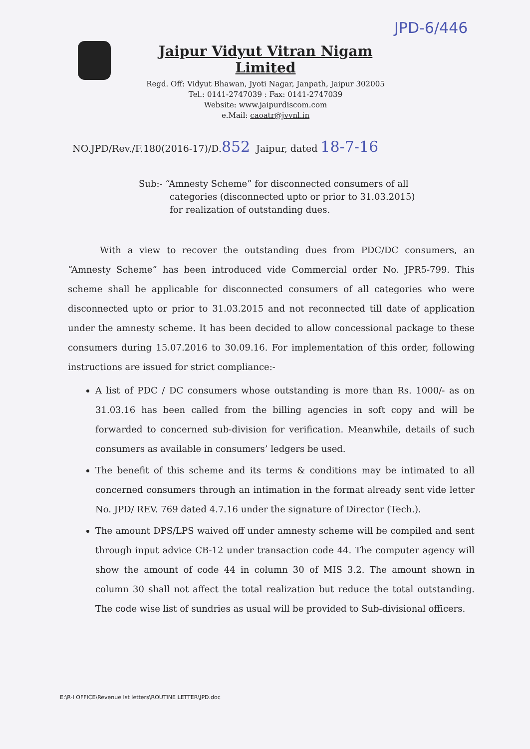JPD-6/446
Jaipur Vidyut Vitran Nigam Limited
Regd. Off: Vidyut Bhawan, Jyoti Nagar, Janpath, Jaipur 302005
Tel.: 0141-2747039 : Fax: 0141-2747039
Website: www.jaipurdiscom.com
e.Mail: caoatr@jvvnl.in
NO.JPD/Rev./F.180(2016-17)/D.852 Jaipur, dated 18-7-16
Sub:- “Amnesty Scheme” for disconnected consumers of all
categories (disconnected upto or prior to 31.03.2015) for realization of outstanding dues.
With a view to recover the outstanding dues from PDC/DC consumers, an “Amnesty Scheme” has been introduced vide Commercial order No. JPR5-799. This scheme shall be applicable for disconnected consumers of all categories who were disconnected upto or prior to 31.03.2015 and not reconnected till date of application under the amnesty scheme. It has been decided to allow concessional package to these consumers during 15.07.2016 to 30.09.16. For implementation of this order, following instructions are issued for strict compliance:-
A list of PDC / DC consumers whose outstanding is more than Rs. 1000/- as on 31.03.16 has been called from the billing agencies in soft copy and will be forwarded to concerned sub-division for verification. Meanwhile, details of such consumers as available in consumers’ ledgers be used.
The benefit of this scheme and its terms & conditions may be intimated to all concerned consumers through an intimation in the format already sent vide letter No. JPD/ REV. 769 dated 4.7.16 under the signature of Director (Tech.).
The amount DPS/LPS waived off under amnesty scheme will be compiled and sent through input advice CB-12 under transaction code 44. The computer agency will show the amount of code 44 in column 30 of MIS 3.2. The amount shown in column 30 shall not affect the total realization but reduce the total outstanding. The code wise list of sundries as usual will be provided to Sub-divisional officers.
E:\R-I OFFICE\Revenue Ist letters\ROUTINE LETTER\JPD.doc